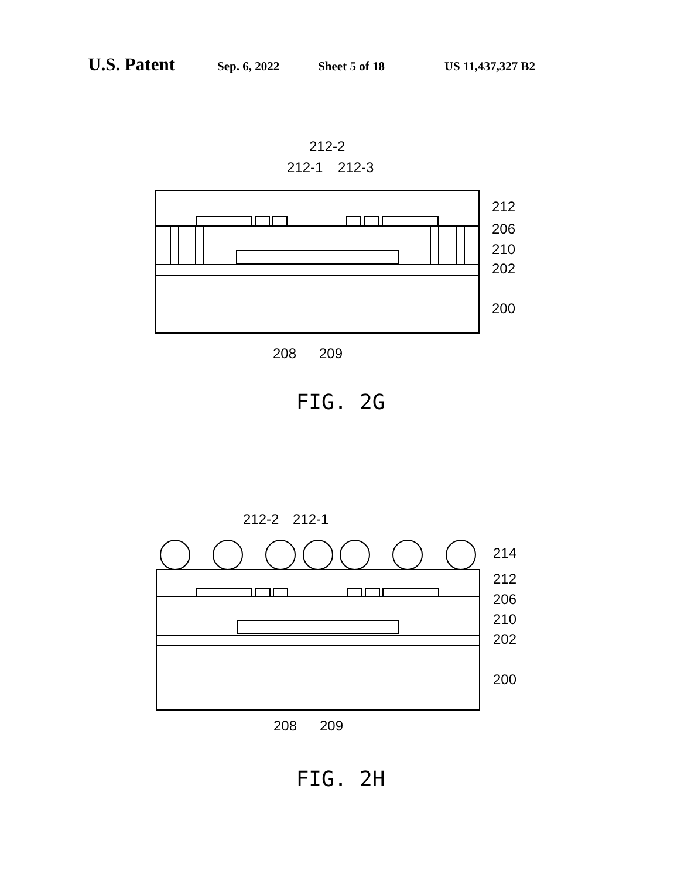U.S. Patent Sep. 6, 2022 Sheet 5 of 18 US 11,437,327 B2
212-2
212-1
212-3
212
206
210
202
200
208
209
FIG. 2G
212-2
212-1
214
212
206
210
202
200
208
209
FIG. 2H